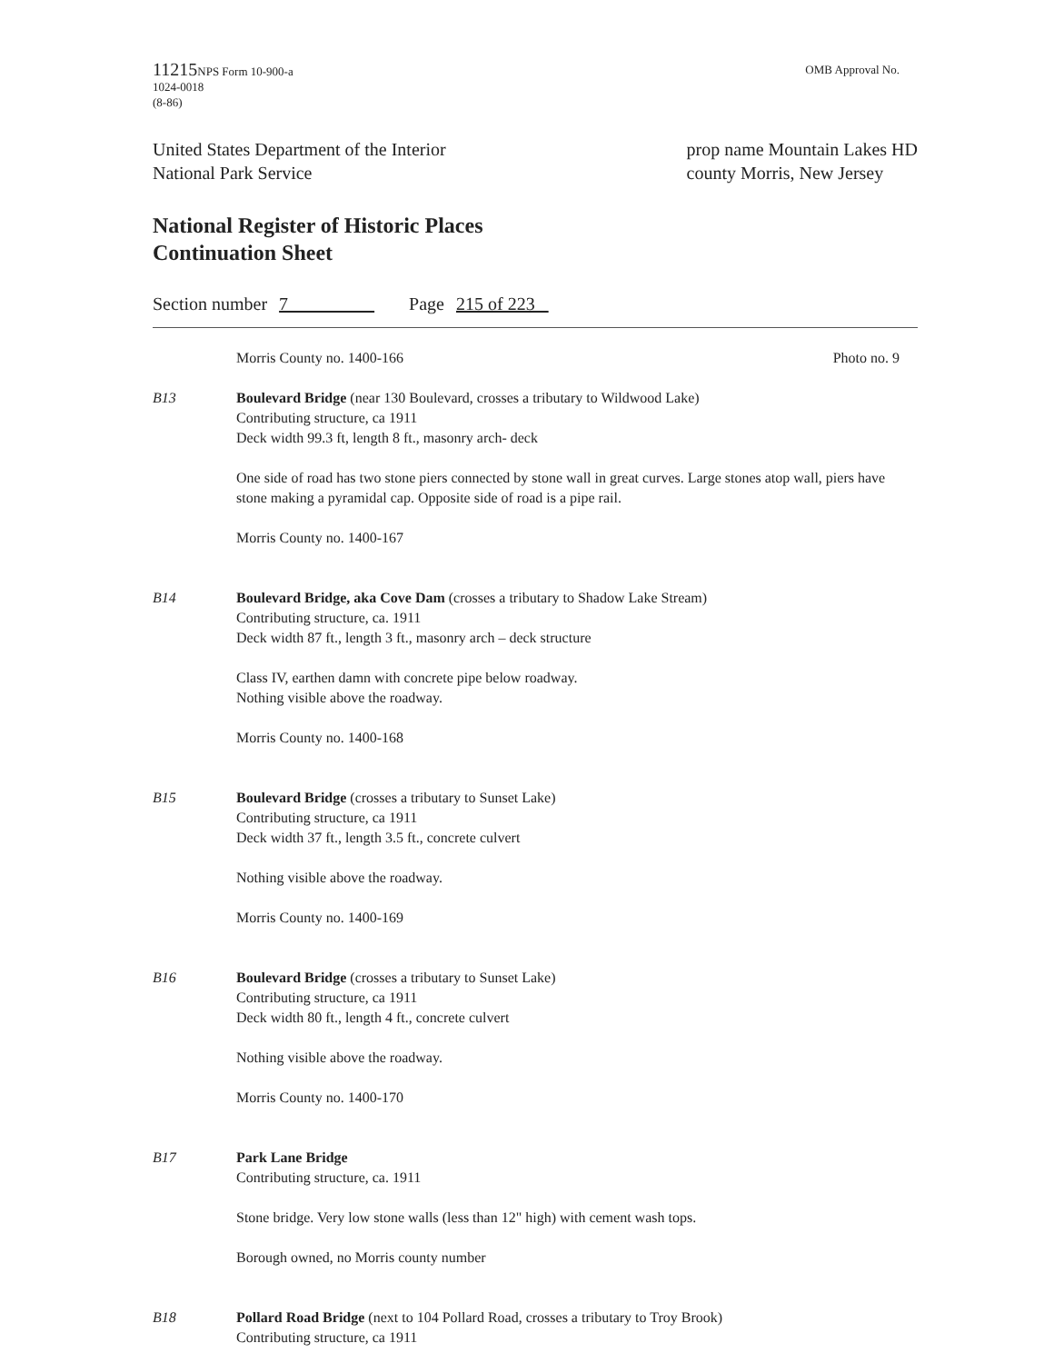11215 NPS Form 10-900-a
1024-0018
(8-86)
OMB Approval No.
United States Department of the Interior
National Park Service
prop name Mountain Lakes HD
county Morris, New Jersey
National Register of Historic Places
Continuation Sheet
Section number 7 Page 215 of 223
Morris County no. 1400-166 Photo no. 9
B13 Boulevard Bridge (near 130 Boulevard, crosses a tributary to Wildwood Lake)
Contributing structure, ca 1911
Deck width 99.3 ft, length 8 ft., masonry arch- deck
One side of road has two stone piers connected by stone wall in great curves. Large stones atop wall, piers have stone making a pyramidal cap. Opposite side of road is a pipe rail.
Morris County no. 1400-167
B14 Boulevard Bridge, aka Cove Dam (crosses a tributary to Shadow Lake Stream)
Contributing structure, ca. 1911
Deck width 87 ft., length 3 ft., masonry arch – deck structure
Class IV, earthen damn with concrete pipe below roadway.
Nothing visible above the roadway.
Morris County no. 1400-168
B15 Boulevard Bridge (crosses a tributary to Sunset Lake)
Contributing structure, ca 1911
Deck width 37 ft., length 3.5 ft., concrete culvert
Nothing visible above the roadway.
Morris County no. 1400-169
B16 Boulevard Bridge (crosses a tributary to Sunset Lake)
Contributing structure, ca 1911
Deck width 80 ft., length 4 ft., concrete culvert
Nothing visible above the roadway.
Morris County no. 1400-170
B17 Park Lane Bridge
Contributing structure, ca. 1911
Stone bridge. Very low stone walls (less than 12" high) with cement wash tops.
Borough owned, no Morris county number
B18 Pollard Road Bridge (next to 104 Pollard Road, crosses a tributary to Troy Brook)
Contributing structure, ca 1911